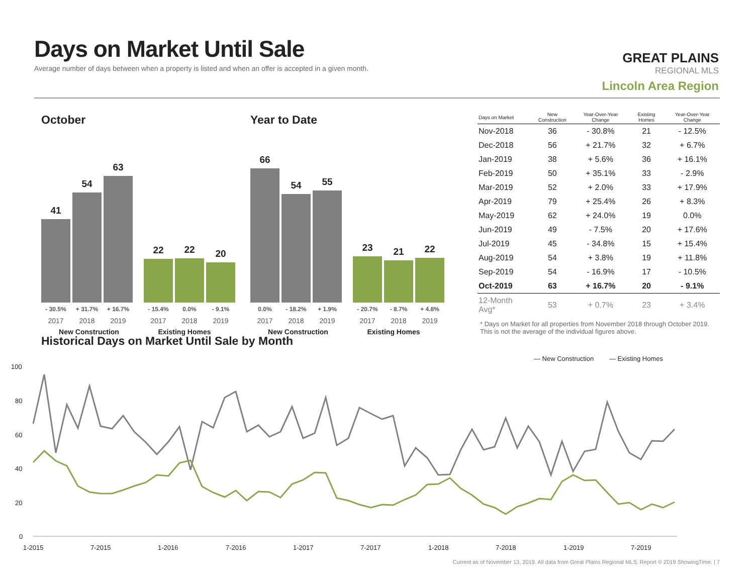Days on Market Until Sale
Average number of days between when a property is listed and when an offer is accepted in a given month.
GREAT PLAINS
REGIONAL MLS
Lincoln Area Region
October
41
54
63
22
22
20
- 30.5% + 31.7% + 16.7% - 15.4% 0.0% - 9.1%
2017 2018 2019 2017 2018 2019
New Construction Existing Homes
Year to Date
66
54
55
23
21
22
0.0% - 18.2% + 1.9% - 20.7% - 8.7% + 4.8%
2017 2018 2019 2017 2018 2019
New Construction Existing Homes
| Days on Market | New Construction | Year-Over-Year Change | Existing Homes | Year-Over-Year Change |
| --- | --- | --- | --- | --- |
| Nov-2018 | 36 | - 30.8% | 21 | - 12.5% |
| Dec-2018 | 56 | + 21.7% | 32 | + 6.7% |
| Jan-2019 | 38 | + 5.6% | 36 | + 16.1% |
| Feb-2019 | 50 | + 35.1% | 33 | - 2.9% |
| Mar-2019 | 52 | + 2.0% | 33 | + 17.9% |
| Apr-2019 | 79 | + 25.4% | 26 | + 8.3% |
| May-2019 | 62 | + 24.0% | 19 | 0.0% |
| Jun-2019 | 49 | - 7.5% | 20 | + 17.6% |
| Jul-2019 | 45 | - 34.8% | 15 | + 15.4% |
| Aug-2019 | 54 | + 3.8% | 19 | + 11.8% |
| Sep-2019 | 54 | - 16.9% | 17 | - 10.5% |
| Oct-2019 | 63 | + 16.7% | 20 | - 9.1% |
| 12-Month Avg* | 53 | + 0.7% | 23 | + 3.4% |
* Days on Market for all properties from November 2018 through October 2019. This is not the average of the individual figures above.
Historical Days on Market Until Sale by Month
— New Construction
— Existing Homes
100
80
60
40
20
0
1-2015
7-2015
1-2016
7-2016
1-2017
7-2017
1-2018
7-2018
1-2019
7-2019
Current as of November 13, 2019. All data from Great Plains Regional MLS. Report © 2019 ShowingTime. | 7